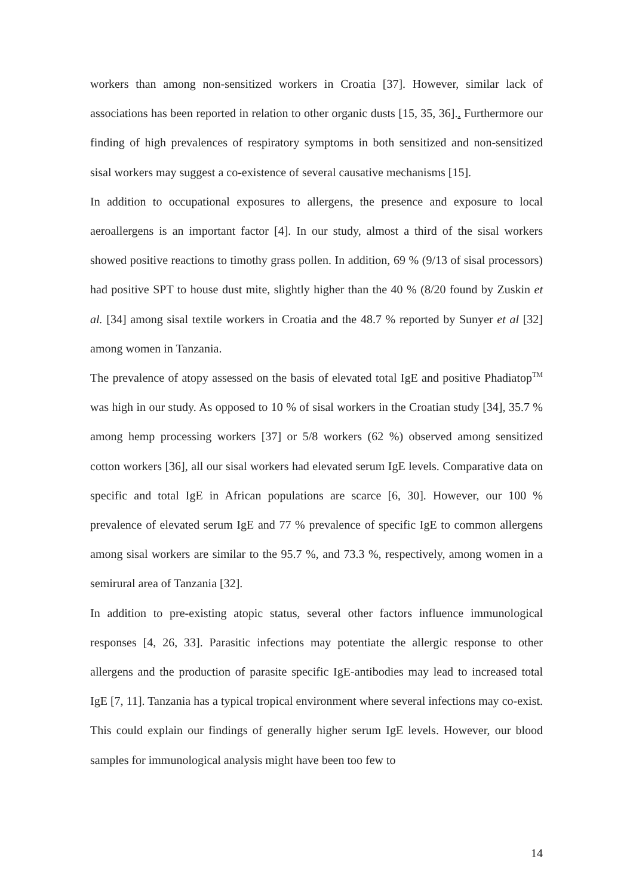workers than among non-sensitized workers in Croatia [37]. However, similar lack of associations has been reported in relation to other organic dusts [15, 35, 36].. Furthermore our finding of high prevalences of respiratory symptoms in both sensitized and non-sensitized sisal workers may suggest a co-existence of several causative mechanisms [15].
In addition to occupational exposures to allergens, the presence and exposure to local aeroallergens is an important factor [4]. In our study, almost a third of the sisal workers showed positive reactions to timothy grass pollen. In addition, 69 % (9/13 of sisal processors) had positive SPT to house dust mite, slightly higher than the 40 % (8/20 found by Zuskin et al. [34] among sisal textile workers in Croatia and the 48.7 % reported by Sunyer et al [32] among women in Tanzania.
The prevalence of atopy assessed on the basis of elevated total IgE and positive Phadiatop<sup>TM</sup> was high in our study. As opposed to 10 % of sisal workers in the Croatian study [34], 35.7 % among hemp processing workers [37] or 5/8 workers (62 %) observed among sensitized cotton workers [36], all our sisal workers had elevated serum IgE levels. Comparative data on specific and total IgE in African populations are scarce [6, 30]. However, our 100 % prevalence of elevated serum IgE and 77 % prevalence of specific IgE to common allergens among sisal workers are similar to the 95.7 %, and 73.3 %, respectively, among women in a semirural area of Tanzania [32].
In addition to pre-existing atopic status, several other factors influence immunological responses [4, 26, 33]. Parasitic infections may potentiate the allergic response to other allergens and the production of parasite specific IgE-antibodies may lead to increased total IgE [7, 11]. Tanzania has a typical tropical environment where several infections may co-exist. This could explain our findings of generally higher serum IgE levels. However, our blood samples for immunological analysis might have been too few to
14